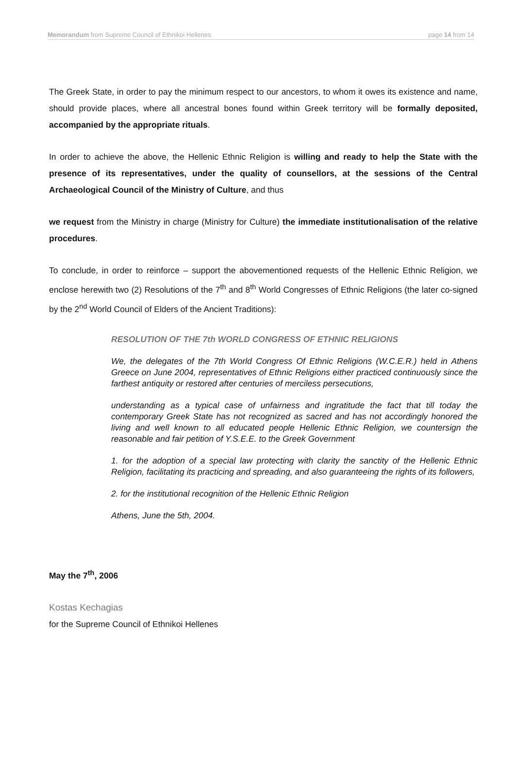Memorandum from Supreme Council of Ethnikoi Hellenes page 14 from 14
The Greek State, in order to pay the minimum respect to our ancestors, to whom it owes its existence and name, should provide places, where all ancestral bones found within Greek territory will be formally deposited, accompanied by the appropriate rituals.
In order to achieve the above, the Hellenic Ethnic Religion is willing and ready to help the State with the presence of its representatives, under the quality of counsellors, at the sessions of the Central Archaeological Council of the Ministry of Culture, and thus
we request from the Ministry in charge (Ministry for Culture) the immediate institutionalisation of the relative procedures.
To conclude, in order to reinforce – support the abovementioned requests of the Hellenic Ethnic Religion, we enclose herewith two (2) Resolutions of the 7<sup>th</sup> and 8<sup>th</sup> World Congresses of Ethnic Religions (the later co-signed by the 2<sup>nd</sup> World Council of Elders of the Ancient Traditions):
RESOLUTION OF THE 7th WORLD CONGRESS OF ETHNIC RELIGIONS
We, the delegates of the 7th World Congress Of Ethnic Religions (W.C.E.R.) held in Athens Greece on June 2004, representatives of Ethnic Religions either practiced continuously since the farthest antiquity or restored after centuries of merciless persecutions,
understanding as a typical case of unfairness and ingratitude the fact that till today the contemporary Greek State has not recognized as sacred and has not accordingly honored the living and well known to all educated people Hellenic Ethnic Religion, we countersign the reasonable and fair petition of Y.S.E.E. to the Greek Government
1. for the adoption of a special law protecting with clarity the sanctity of the Hellenic Ethnic Religion, facilitating its practicing and spreading, and also guaranteeing the rights of its followers,
2. for the institutional recognition of the Hellenic Ethnic Religion
Athens, June the 5th, 2004.
May the 7<sup>th</sup>, 2006
Kostas Kechagias
for the Supreme Council of Ethnikoi Hellenes